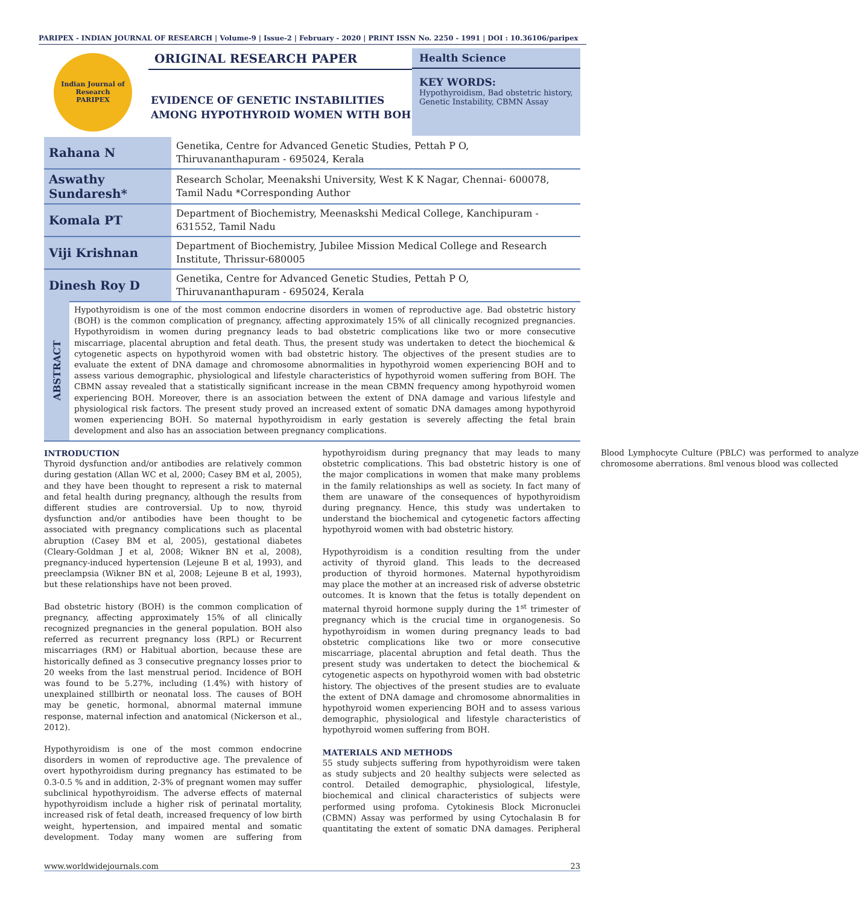PARIPEX - INDIAN JOURNAL OF RESEARCH | Volume-9 | Issue-2 | February - 2020 | PRINT ISSN No. 2250 - 1991 | DOI : 10.36106/paripex
Indian Journal of Research
PARIPEX
ORIGINAL RESEARCH PAPER
EVIDENCE OF GENETIC INSTABILITIES AMONG HYPOTHYROID WOMEN WITH BOH
Health Science
KEY WORDS:
Hypothyroidism, Bad obstetric history, Genetic Instability, CBMN Assay
| Rahana N | Genetika, Centre for Advanced Genetic Studies, Pettah P O, Thiruvananthapuram - 695024, Kerala |
| Aswathy Sundaresh* | Research Scholar, Meenakshi University, West K K Nagar, Chennai- 600078, Tamil Nadu *Corresponding Author |
| Komala PT | Department of Biochemistry, Meenaskshi Medical College, Kanchipuram - 631552, Tamil Nadu |
| Viji Krishnan | Department of Biochemistry, Jubilee Mission Medical College and Research Institute, Thrissur-680005 |
| Dinesh Roy D | Genetika, Centre for Advanced Genetic Studies, Pettah P O, Thiruvananthapuram - 695024, Kerala |
ABSTRACT
Hypothyroidism is one of the most common endocrine disorders in women of reproductive age. Bad obstetric history (BOH) is the common complication of pregnancy, affecting approximately 15% of all clinically recognized pregnancies. Hypothyroidism in women during pregnancy leads to bad obstetric complications like two or more consecutive miscarriage, placental abruption and fetal death. Thus, the present study was undertaken to detect the biochemical & cytogenetic aspects on hypothyroid women with bad obstetric history. The objectives of the present studies are to evaluate the extent of DNA damage and chromosome abnormalities in hypothyroid women experiencing BOH and to assess various demographic, physiological and lifestyle characteristics of hypothyroid women suffering from BOH. The CBMN assay revealed that a statistically significant increase in the mean CBMN frequency among hypothyroid women experiencing BOH. Moreover, there is an association between the extent of DNA damage and various lifestyle and physiological risk factors. The present study proved an increased extent of somatic DNA damages among hypothyroid women experiencing BOH. So maternal hypothyroidism in early gestation is severely affecting the fetal brain development and also has an association between pregnancy complications.
INTRODUCTION
Thyroid dysfunction and/or antibodies are relatively common during gestation (Allan WC et al, 2000; Casey BM et al, 2005), and they have been thought to represent a risk to maternal and fetal health during pregnancy, although the results from different studies are controversial. Up to now, thyroid dysfunction and/or antibodies have been thought to be associated with pregnancy complications such as placental abruption (Casey BM et al, 2005), gestational diabetes (Cleary-Goldman J et al, 2008; Wikner BN et al, 2008), pregnancy-induced hypertension (Lejeune B et al, 1993), and preeclampsia (Wikner BN et al, 2008; Lejeune B et al, 1993), but these relationships have not been proved.
Bad obstetric history (BOH) is the common complication of pregnancy, affecting approximately 15% of all clinically recognized pregnancies in the general population. BOH also referred as recurrent pregnancy loss (RPL) or Recurrent miscarriages (RM) or Habitual abortion, because these are historically defined as 3 consecutive pregnancy losses prior to 20 weeks from the last menstrual period. Incidence of BOH was found to be 5.27%, including (1.4%) with history of unexplained stillbirth or neonatal loss. The causes of BOH may be genetic, hormonal, abnormal maternal immune response, maternal infection and anatomical (Nickerson et al., 2012).
Hypothyroidism is one of the most common endocrine disorders in women of reproductive age. The prevalence of overt hypothyroidism during pregnancy has estimated to be 0.3-0.5 % and in addition, 2-3% of pregnant women may suffer subclinical hypothyroidism. The adverse effects of maternal hypothyroidism include a higher risk of perinatal mortality, increased risk of fetal death, increased frequency of low birth weight, hypertension, and impaired mental and somatic development. Today many women are suffering from hypothyroidism during pregnancy that may leads to many obstetric complications. This bad obstetric history is one of the major complications in women that make many problems in the family relationships as well as society. In fact many of them are unaware of the consequences of hypothyroidism during pregnancy. Hence, this study was undertaken to understand the biochemical and cytogenetic factors affecting hypothyroid women with bad obstetric history.
Hypothyroidism is a condition resulting from the under activity of thyroid gland. This leads to the decreased production of thyroid hormones. Maternal hypothyroidism may place the mother at an increased risk of adverse obstetric outcomes. It is known that the fetus is totally dependent on maternal thyroid hormone supply during the 1<sup>st</sup> trimester of pregnancy which is the crucial time in organogenesis. So hypothyroidism in women during pregnancy leads to bad obstetric complications like two or more consecutive miscarriage, placental abruption and fetal death. Thus the present study was undertaken to detect the biochemical & cytogenetic aspects on hypothyroid women with bad obstetric history. The objectives of the present studies are to evaluate the extent of DNA damage and chromosome abnormalities in hypothyroid women experiencing BOH and to assess various demographic, physiological and lifestyle characteristics of hypothyroid women suffering from BOH.
MATERIALS AND METHODS
55 study subjects suffering from hypothyroidism were taken as study subjects and 20 healthy subjects were selected as control. Detailed demographic, physiological, lifestyle, biochemical and clinical characteristics of subjects were performed using profoma. Cytokinesis Block Micronuclei (CBMN) Assay was performed by using Cytochalasin B for quantitating the extent of somatic DNA damages. Peripheral Blood Lymphocyte Culture (PBLC) was performed to analyze chromosome aberrations. 8ml venous blood was collected
www.worldwidejournals.com 23